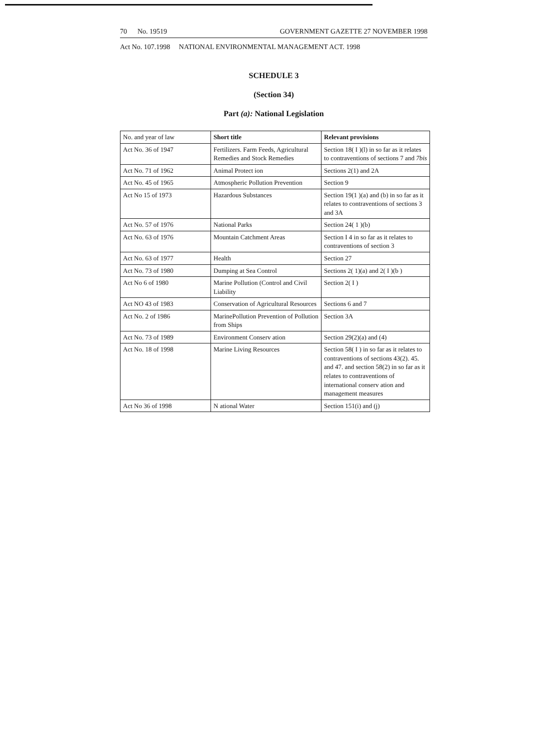70 No. 19519 GOVERNMENT GAZETTE 27 NOVEMBER 1998
Act No. 107.1998 NATIONAL ENVIRONMENTAL MANAGEMENT ACT. 1998
SCHEDULE 3
(Section 34)
Part (a): National Legislation
| No. and year of law | Short title | Relevant provisions |
| --- | --- | --- |
| Act No. 36 of 1947 | Fertilizers. Farm Feeds, Agricultural Remedies and Stock Remedies | Section 18( I )(l) in so far as it relates to contraventions of sections 7 and 7bis |
| Act No. 71 of 1962 | Animal Protect ion | Sections 2(1) and 2A |
| Act No. 45 of 1965 | Atmospheric Pollution Prevention | Section 9 |
| Act No 15 of 1973 | Hazardous Substances | Section 19(1 )(a) and (b) in so far as it relates to contraventions of sections 3 and 3A |
| Act No. 57 of 1976 | National Parks | Section 24( 1 )(b) |
| Act No. 63 of 1976 | Mountain Catchment Areas | Section I 4 in so far as it relates to contraventions of section 3 |
| Act No. 63 of 1977 | Health | Section 27 |
| Act No. 73 of 1980 | Dumping at Sea Control | Sections 2( 1)(a) and 2( I )(b ) |
| Act No 6 of 1980 | Marine Pollution (Control and Civil Liability | Section 2( I ) |
| Act NO 43 of 1983 | Conservation of Agricultural Resources | Sections 6 and 7 |
| Act No. 2 of 1986 | MarinePollution Prevention of Pollution from Ships | Section 3A |
| Act No. 73 of 1989 | Environment Conserv ation | Section 29(2)(a) and (4) |
| Act No. 18 of 1998 | Marine Living Resources | Section 58( I ) in so far as it relates to contraventions of sections 43(2). 45. and 47. and section 58(2) in so far as it relates to contraventions of international conserv ation and management measures |
| Act No 36 of 1998 | N ational Water | Section 151(i) and (j) |